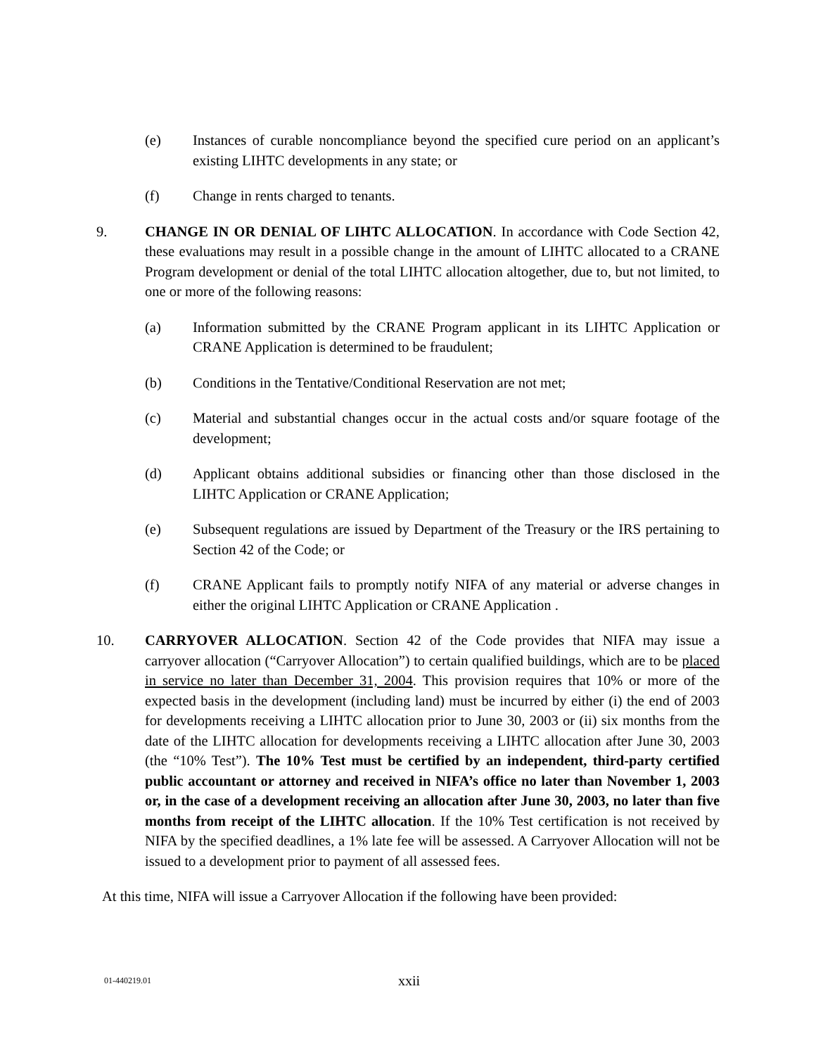(e) Instances of curable noncompliance beyond the specified cure period on an applicant’s existing LIHTC developments in any state; or
(f) Change in rents charged to tenants.
9. CHANGE IN OR DENIAL OF LIHTC ALLOCATION. In accordance with Code Section 42, these evaluations may result in a possible change in the amount of LIHTC allocated to a CRANE Program development or denial of the total LIHTC allocation altogether, due to, but not limited, to one or more of the following reasons:
(a) Information submitted by the CRANE Program applicant in its LIHTC Application or CRANE Application is determined to be fraudulent;
(b) Conditions in the Tentative/Conditional Reservation are not met;
(c) Material and substantial changes occur in the actual costs and/or square footage of the development;
(d) Applicant obtains additional subsidies or financing other than those disclosed in the LIHTC Application or CRANE Application;
(e) Subsequent regulations are issued by Department of the Treasury or the IRS pertaining to Section 42 of the Code; or
(f) CRANE Applicant fails to promptly notify NIFA of any material or adverse changes in either the original LIHTC Application or CRANE Application .
10. CARRYOVER ALLOCATION. Section 42 of the Code provides that NIFA may issue a carryover allocation (“Carryover Allocation”) to certain qualified buildings, which are to be placed in service no later than December 31, 2004. This provision requires that 10% or more of the expected basis in the development (including land) must be incurred by either (i) the end of 2003 for developments receiving a LIHTC allocation prior to June 30, 2003 or (ii) six months from the date of the LIHTC allocation for developments receiving a LIHTC allocation after June 30, 2003 (the “10% Test”). The 10% Test must be certified by an independent, third-party certified public accountant or attorney and received in NIFA’s office no later than November 1, 2003 or, in the case of a development receiving an allocation after June 30, 2003, no later than five months from receipt of the LIHTC allocation. If the 10% Test certification is not received by NIFA by the specified deadlines, a 1% late fee will be assessed. A Carryover Allocation will not be issued to a development prior to payment of all assessed fees.
At this time, NIFA will issue a Carryover Allocation if the following have been provided:
01-440219.01 xxii